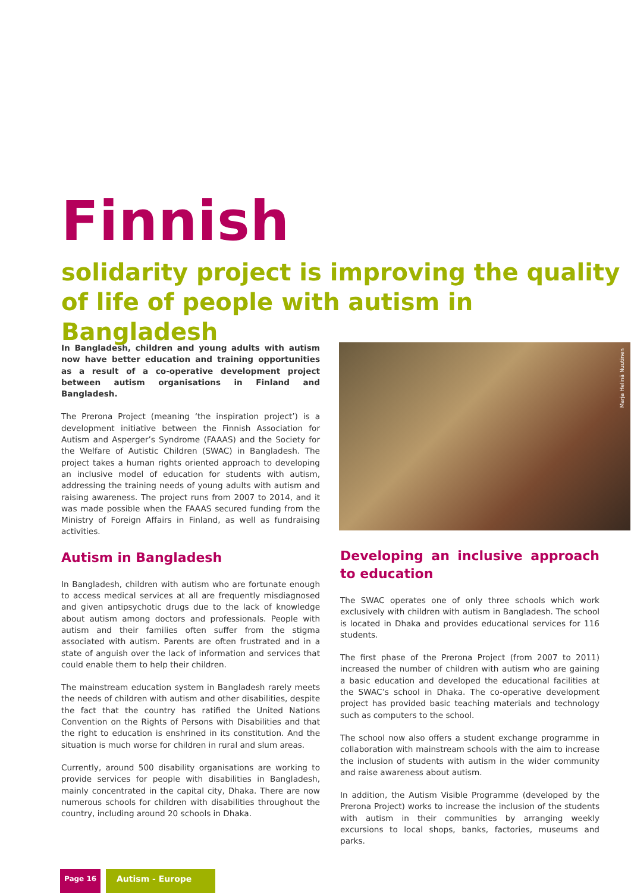Finnish
solidarity project is improving the quality
of life of people with autism in Bangladesh
In Bangladesh, children and young adults with autism now have better education and training opportunities as a result of a co-operative development project between autism organisations in Finland and Bangladesh.
The Prerona Project (meaning ‘the inspiration project’) is a development initiative between the Finnish Association for Autism and Asperger’s Syndrome (FAAAS) and the Society for the Welfare of Autistic Children (SWAC) in Bangladesh. The project takes a human rights oriented approach to developing an inclusive model of education for students with autism, addressing the training needs of young adults with autism and raising awareness. The project runs from 2007 to 2014, and it was made possible when the FAAAS secured funding from the Ministry of Foreign Affairs in Finland, as well as fundraising activities.
Autism in Bangladesh
In Bangladesh, children with autism who are fortunate enough to access medical services at all are frequently misdiagnosed and given antipsychotic drugs due to the lack of knowledge about autism among doctors and professionals. People with autism and their families often suffer from the stigma associated with autism. Parents are often frustrated and in a state of anguish over the lack of information and services that could enable them to help their children.
The mainstream education system in Bangladesh rarely meets the needs of children with autism and other disabilities, despite the fact that the country has ratified the United Nations Convention on the Rights of Persons with Disabilities and that the right to education is enshrined in its constitution. And the situation is much worse for children in rural and slum areas.
Currently, around 500 disability organisations are working to provide services for people with disabilities in Bangladesh, mainly concentrated in the capital city, Dhaka. There are now numerous schools for children with disabilities throughout the country, including around 20 schools in Dhaka.
Marja Helinä Nuutinen
Developing an inclusive approach to education
The SWAC operates one of only three schools which work exclusively with children with autism in Bangladesh. The school is located in Dhaka and provides educational services for 116 students.
The first phase of the Prerona Project (from 2007 to 2011) increased the number of children with autism who are gaining a basic education and developed the educational facilities at the SWAC’s school in Dhaka. The co-operative development project has provided basic teaching materials and technology such as computers to the school.
The school now also offers a student exchange programme in collaboration with mainstream schools with the aim to increase the inclusion of students with autism in the wider community and raise awareness about autism.
In addition, the Autism Visible Programme (developed by the Prerona Project) works to increase the inclusion of the students with autism in their communities by arranging weekly excursions to local shops, banks, factories, museums and parks.
Page 16
Autism - Europe